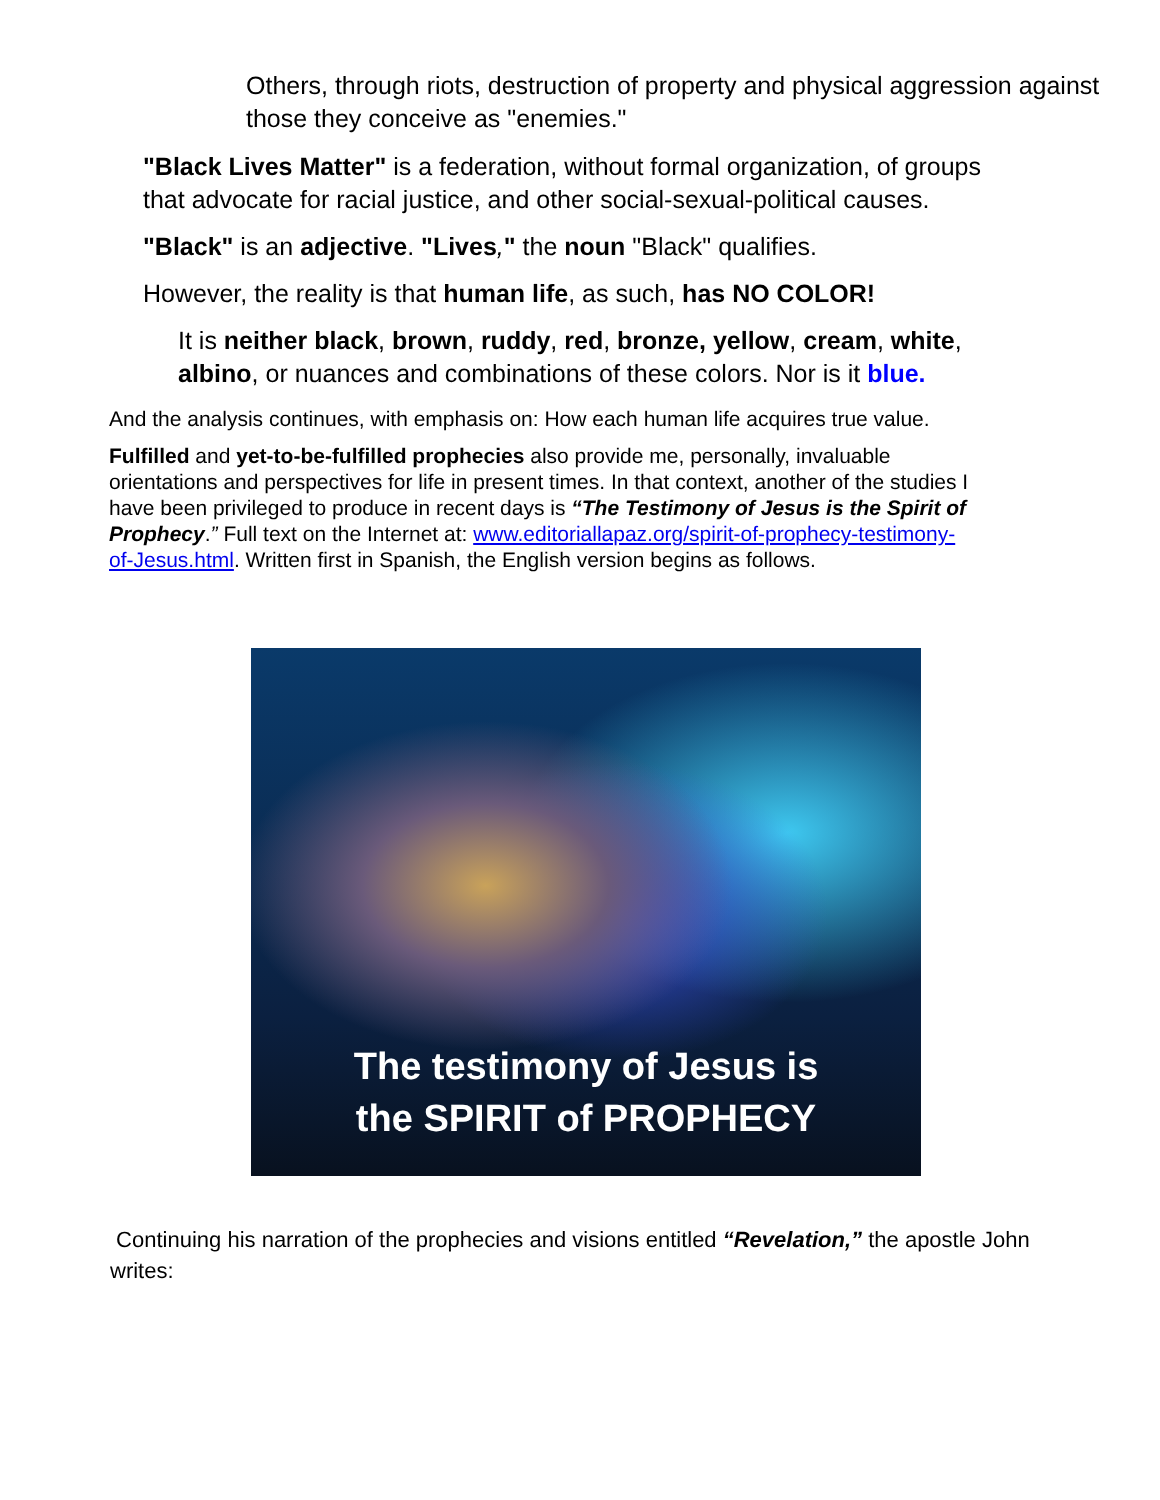Others, through riots, destruction of property and physical aggression against those they conceive as "enemies."
"Black Lives Matter" is a federation, without formal organization, of groups that advocate for racial justice, and other social-sexual-political causes.
"Black" is an adjective. "Lives," the noun "Black" qualifies.
However, the reality is that human life, as such, has NO COLOR!
It is neither black, brown, ruddy, red, bronze, yellow, cream, white, albino, or nuances and combinations of these colors. Nor is it blue.
And the analysis continues, with emphasis on: How each human life acquires true value.
Fulfilled and yet-to-be-fulfilled prophecies also provide me, personally, invaluable orientations and perspectives for life in present times. In that context, another of the studies I have been privileged to produce in recent days is “The Testimony of Jesus is the Spirit of Prophecy.” Full text on the Internet at: www.editoriallapaz.org/spirit-of-prophecy-testimony-of-Jesus.html. Written first in Spanish, the English version begins as follows.
The testimony of Jesus is
the SPIRIT of PROPHECY
Continuing his narration of the prophecies and visions entitled “Revelation,” the apostle John writes: